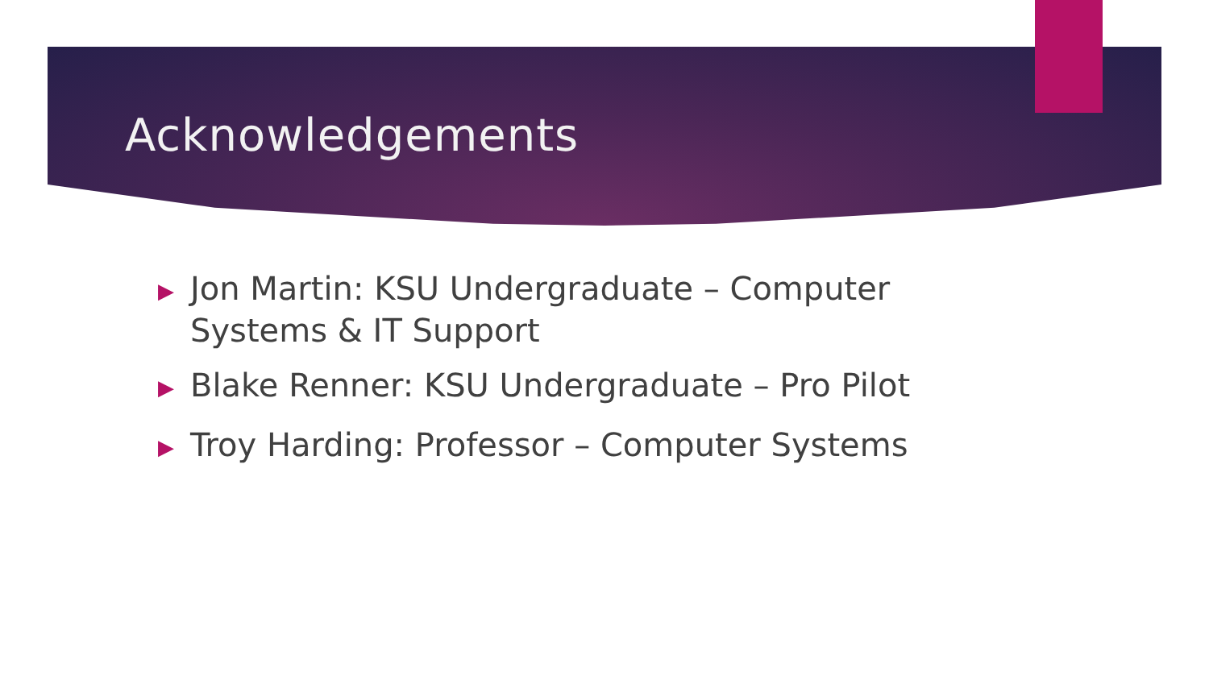Acknowledgements
▶ Jon Martin: KSU Undergraduate – Computer Systems & IT Support
▶ Blake Renner: KSU Undergraduate – Pro Pilot
▶ Troy Harding: Professor – Computer Systems